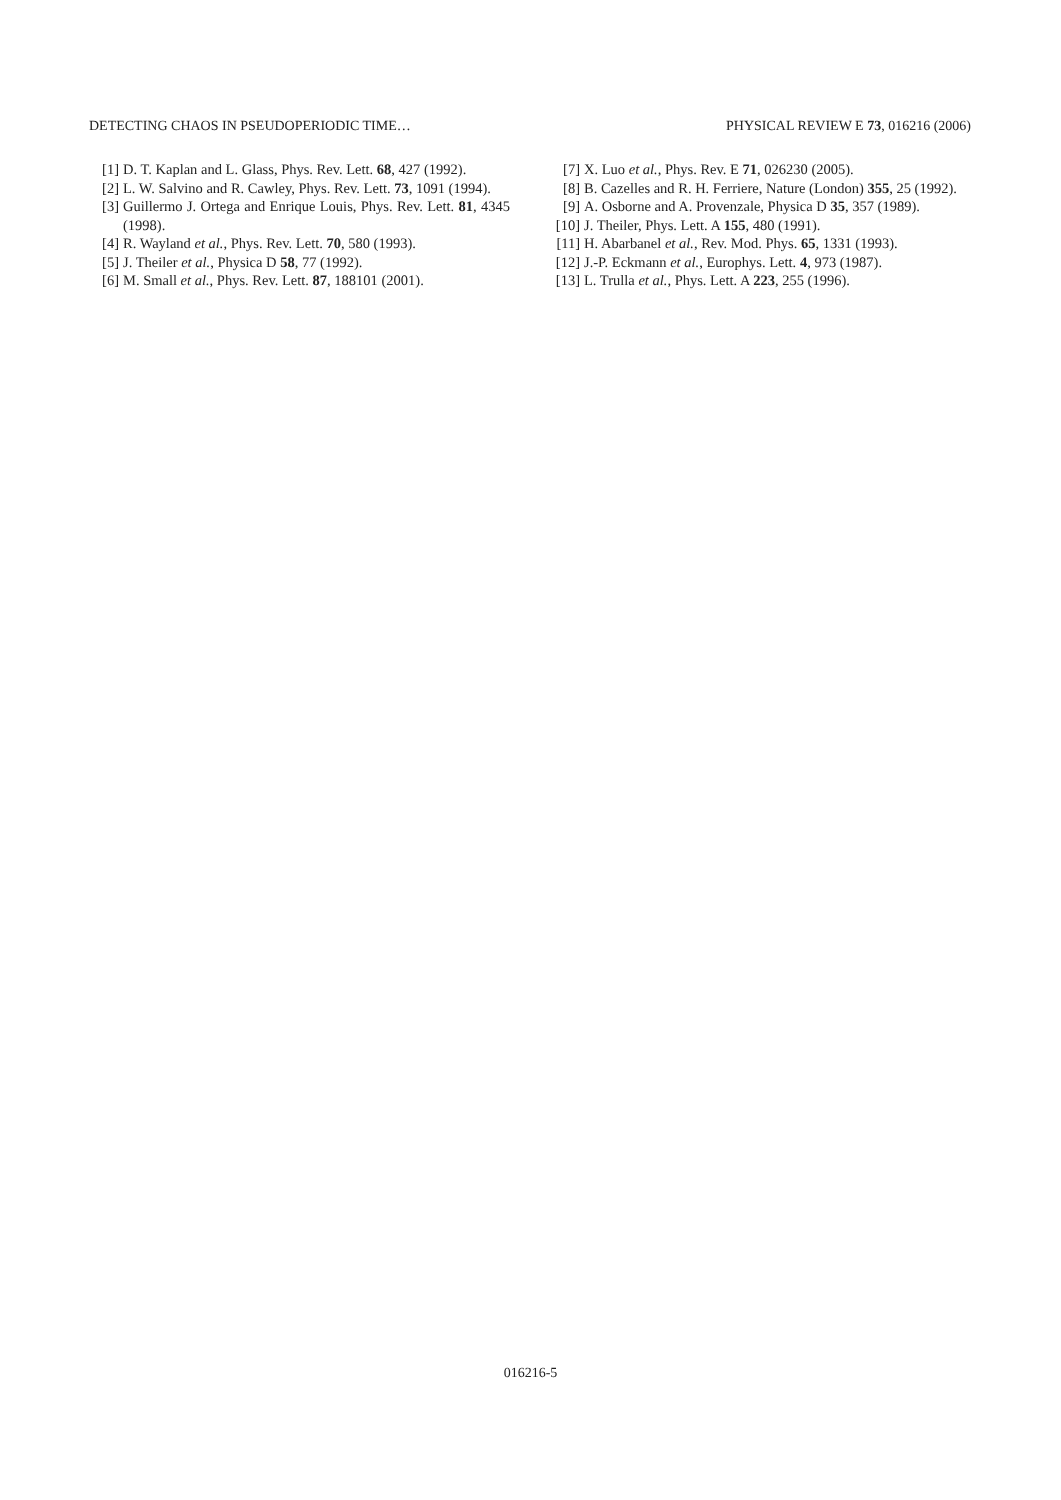DETECTING CHAOS IN PSEUDOPERIODIC TIME… PHYSICAL REVIEW E 73, 016216 (2006)
[1] D. T. Kaplan and L. Glass, Phys. Rev. Lett. 68, 427 (1992).
[2] L. W. Salvino and R. Cawley, Phys. Rev. Lett. 73, 1091 (1994).
[3] Guillermo J. Ortega and Enrique Louis, Phys. Rev. Lett. 81, 4345 (1998).
[4] R. Wayland et al., Phys. Rev. Lett. 70, 580 (1993).
[5] J. Theiler et al., Physica D 58, 77 (1992).
[6] M. Small et al., Phys. Rev. Lett. 87, 188101 (2001).
[7] X. Luo et al., Phys. Rev. E 71, 026230 (2005).
[8] B. Cazelles and R. H. Ferriere, Nature (London) 355, 25 (1992).
[9] A. Osborne and A. Provenzale, Physica D 35, 357 (1989).
[10] J. Theiler, Phys. Lett. A 155, 480 (1991).
[11] H. Abarbanel et al., Rev. Mod. Phys. 65, 1331 (1993).
[12] J.-P. Eckmann et al., Europhys. Lett. 4, 973 (1987).
[13] L. Trulla et al., Phys. Lett. A 223, 255 (1996).
016216-5